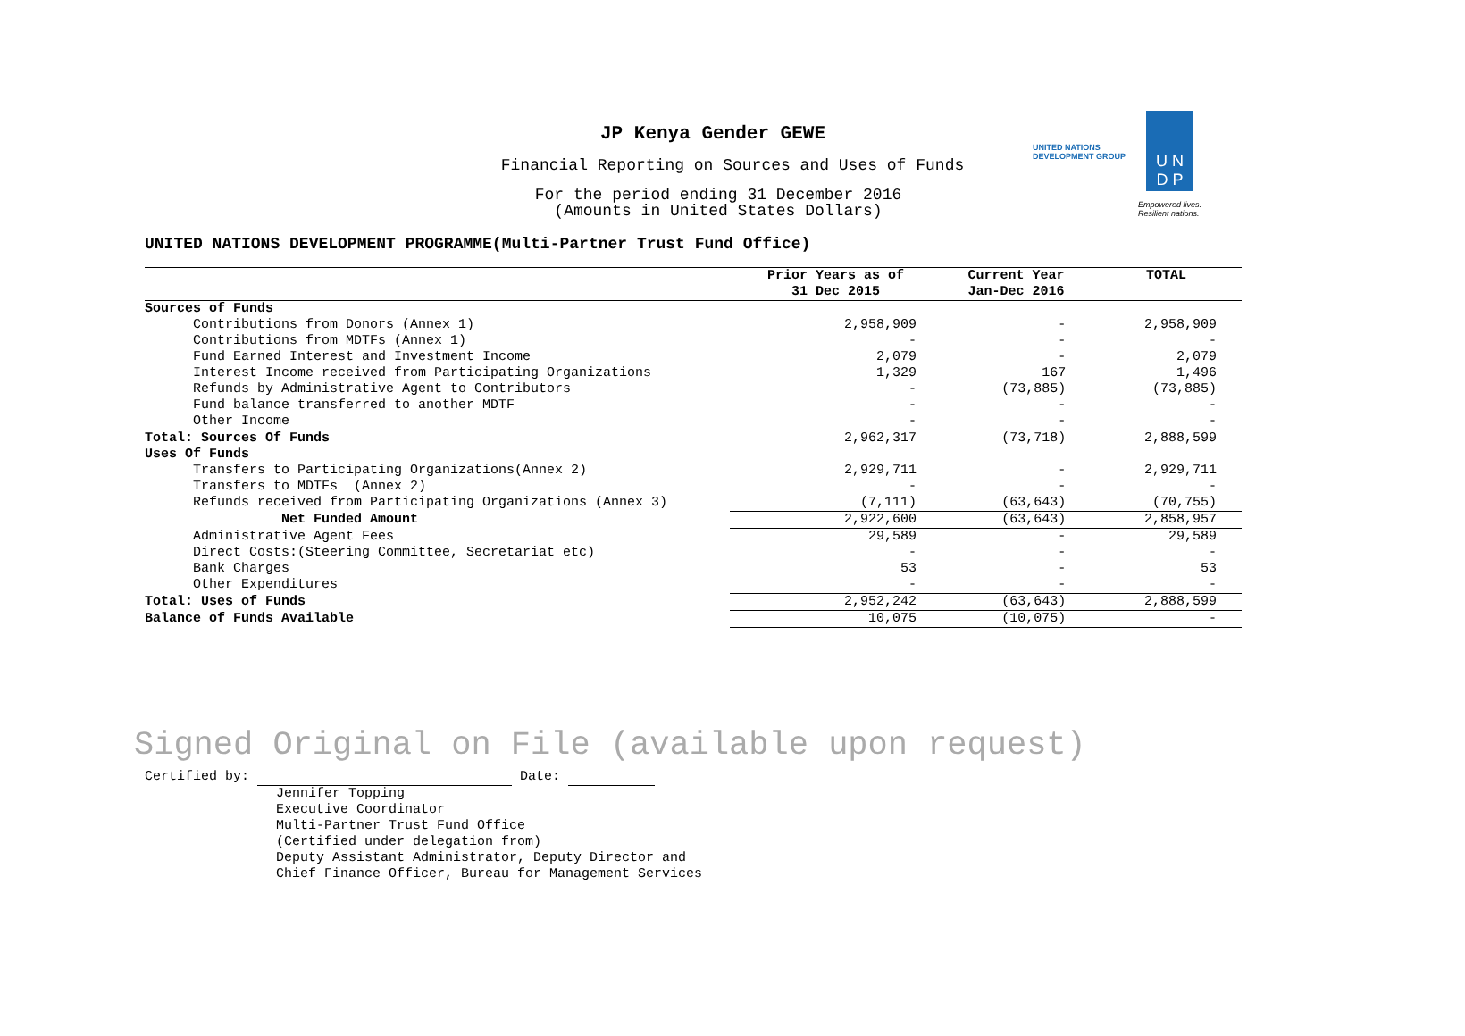UNITED NATIONS
DEVELOPMENT GROUP
U N
D P
Empowered lives.
Resilient nations.
JP Kenya Gender GEWE
Financial Reporting on Sources and Uses of Funds
For the period ending 31 December 2016
(Amounts in United States Dollars)
UNITED NATIONS DEVELOPMENT PROGRAMME(Multi-Partner Trust Fund Office)
| | Prior Years as of 31 Dec 2015 | Current Year Jan-Dec 2016 | TOTAL |
| --- | --- | --- | --- |
| Sources of Funds | | | |
| Contributions from Donors (Annex 1) | 2,958,909 | - | 2,958,909 |
| Contributions from MDTFs (Annex 1) | - | - | - |
| Fund Earned Interest and Investment Income | 2,079 | - | 2,079 |
| Interest Income received from Participating Organizations | 1,329 | 167 | 1,496 |
| Refunds by Administrative Agent to Contributors | - | (73,885) | (73,885) |
| Fund balance transferred to another MDTF | - | - | - |
| Other Income | - | - | - |
| Total: Sources Of Funds | 2,962,317 | (73,718) | 2,888,599 |
| Uses Of Funds | | | |
| Transfers to Participating Organizations(Annex 2) | 2,929,711 | - | 2,929,711 |
| Transfers to MDTFs (Annex 2) | - | - | - |
| Refunds received from Participating Organizations (Annex 3) | (7,111) | (63,643) | (70,755) |
| Net Funded Amount | 2,922,600 | (63,643) | 2,858,957 |
| Administrative Agent Fees | 29,589 | - | 29,589 |
| Direct Costs:(Steering Committee, Secretariat etc) | - | - | - |
| Bank Charges | 53 | - | 53 |
| Other Expenditures | - | - | - |
| Total: Uses of Funds | 2,952,242 | (63,643) | 2,888,599 |
| Balance of Funds Available | 10,075 | (10,075) | - |
Signed Original on File (available upon request)
Certified by: Date:
Jennifer Topping
Executive Coordinator
Multi-Partner Trust Fund Office
(Certified under delegation from)
Deputy Assistant Administrator, Deputy Director and
Chief Finance Officer, Bureau for Management Services